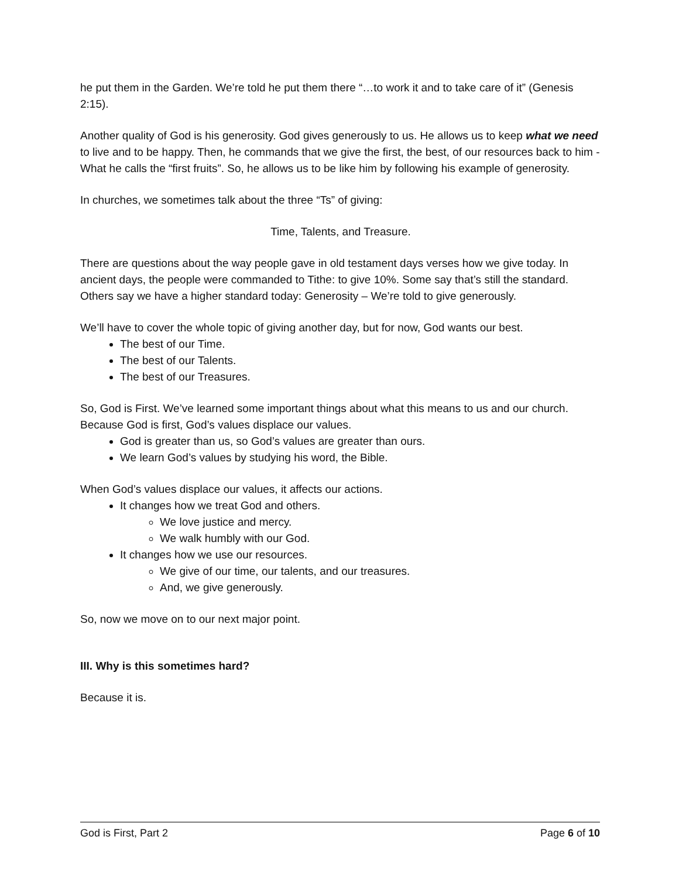he put them in the Garden. We’re told he put them there “…to work it and to take care of it” (Genesis 2:15).
Another quality of God is his generosity. God gives generously to us. He allows us to keep what we need to live and to be happy. Then, he commands that we give the first, the best, of our resources back to him - What he calls the “first fruits”. So, he allows us to be like him by following his example of generosity.
In churches, we sometimes talk about the three “Ts” of giving:
Time, Talents, and Treasure.
There are questions about the way people gave in old testament days verses how we give today. In ancient days, the people were commanded to Tithe: to give 10%. Some say that’s still the standard. Others say we have a higher standard today: Generosity – We’re told to give generously.
We’ll have to cover the whole topic of giving another day, but for now, God wants our best.
The best of our Time.
The best of our Talents.
The best of our Treasures.
So, God is First. We’ve learned some important things about what this means to us and our church. Because God is first, God’s values displace our values.
God is greater than us, so God’s values are greater than ours.
We learn God’s values by studying his word, the Bible.
When God’s values displace our values, it affects our actions.
It changes how we treat God and others.
We love justice and mercy.
We walk humbly with our God.
It changes how we use our resources.
We give of our time, our talents, and our treasures.
And, we give generously.
So, now we move on to our next major point.
III. Why is this sometimes hard?
Because it is.
God is First, Part 2 Page 6 of 10